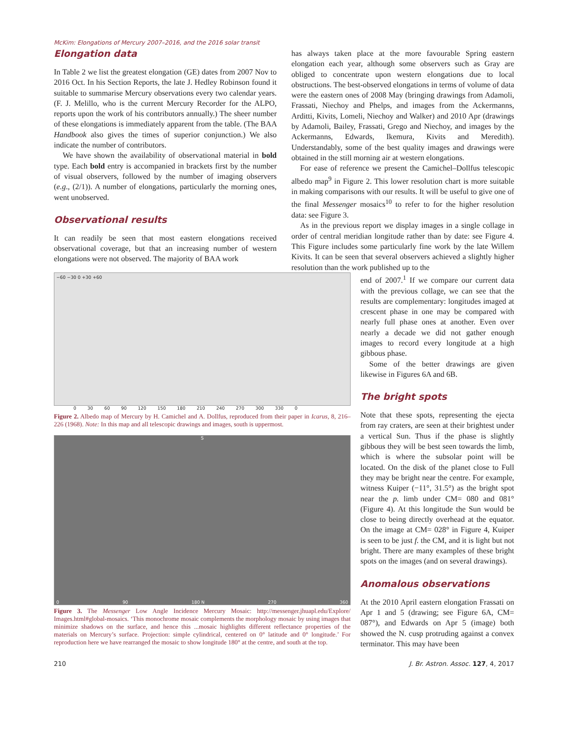McKim: Elongations of Mercury 2007–2016, and the 2016 solar transit
Elongation data
In Table 2 we list the greatest elongation (GE) dates from 2007 Nov to 2016 Oct. In his Section Reports, the late J. Hedley Robinson found it suitable to summarise Mercury observations every two calendar years. (F. J. Melillo, who is the current Mercury Recorder for the ALPO, reports upon the work of his contributors annually.) The sheer number of these elongations is immediately apparent from the table. (The BAA Handbook also gives the times of superior conjunction.) We also indicate the number of contributors.
We have shown the availability of observational material in bold type. Each bold entry is accompanied in brackets first by the number of visual observers, followed by the number of imaging observers (e.g., (2/1)). A number of elongations, particularly the morning ones, went unobserved.
Observational results
It can readily be seen that most eastern elongations received observational coverage, but that an increasing number of western elongations were not observed. The majority of BAA work
has always taken place at the more favourable Spring eastern elongation each year, although some observers such as Gray are obliged to concentrate upon western elongations due to local obstructions. The best-observed elongations in terms of volume of data were the eastern ones of 2008 May (bringing drawings from Adamoli, Frassati, Niechoy and Phelps, and images from the Ackermanns, Arditti, Kivits, Lomeli, Niechoy and Walker) and 2010 Apr (drawings by Adamoli, Bailey, Frassati, Grego and Niechoy, and images by the Ackermanns, Edwards, Ikemura, Kivits and Meredith). Understandably, some of the best quality images and drawings were obtained in the still morning air at western elongations.
For ease of reference we present the Camichel–Dollfus telescopic albedo map<sup>9</sup> in Figure 2. This lower resolution chart is more suitable in making comparisons with our results. It will be useful to give one of the final Messenger mosaics<sup>10</sup> to refer to for the higher resolution data: see Figure 3.
As in the previous report we display images in a single collage in order of central meridian longitude rather than by date: see Figure 4. This Figure includes some particularly fine work by the late Willem Kivits. It can be seen that several observers achieved a slightly higher resolution than the work published up to the
−60 −30 0 +30 +60
0 30 60 90 120 150 180 210 240 270 300 330 0
Figure 2. Albedo map of Mercury by H. Camichel and A. Dollfus, reproduced from their paper in Icarus, 8, 216–226 (1968). Note: In this map and all telescopic drawings and images, south is uppermost.
S
0 90 180 N 270 360
Figure 3. The Messenger Low Angle Incidence Mercury Mosaic: http://messenger.jhuapl.edu/Explore/ Images.html#global-mosaics. ‘This monochrome mosaic complements the morphology mosaic by using images that minimize shadows on the surface, and hence this ...mosaic highlights different reflectance properties of the materials on Mercury’s surface. Projection: simple cylindrical, centered on 0° latitude and 0° longitude.’ For reproduction here we have rearranged the mosaic to show longitude 180° at the centre, and south at the top.
end of 2007.<sup>1</sup> If we compare our current data with the previous collage, we can see that the results are complementary: longitudes imaged at crescent phase in one may be compared with nearly full phase ones at another. Even over nearly a decade we did not gather enough images to record every longitude at a high gibbous phase.
Some of the better drawings are given likewise in Figures 6A and 6B.
The bright spots
Note that these spots, representing the ejecta from ray craters, are seen at their brightest under a vertical Sun. Thus if the phase is slightly gibbous they will be best seen towards the limb, which is where the subsolar point will be located. On the disk of the planet close to Full they may be bright near the centre. For example, witness Kuiper (−11°, 31.5°) as the bright spot near the p. limb under CM= 080 and 081° (Figure 4). At this longitude the Sun would be close to being directly overhead at the equator. On the image at CM= 028° in Figure 4, Kuiper is seen to be just f. the CM, and it is light but not bright. There are many examples of these bright spots on the images (and on several drawings).
Anomalous observations
At the 2010 April eastern elongation Frassati on Apr 1 and 5 (drawing; see Figure 6A, CM= 087°), and Edwards on Apr 5 (image) both showed the N. cusp protruding against a convex terminator. This may have been
210 J. Br. Astron. Assoc. 127, 4, 2017